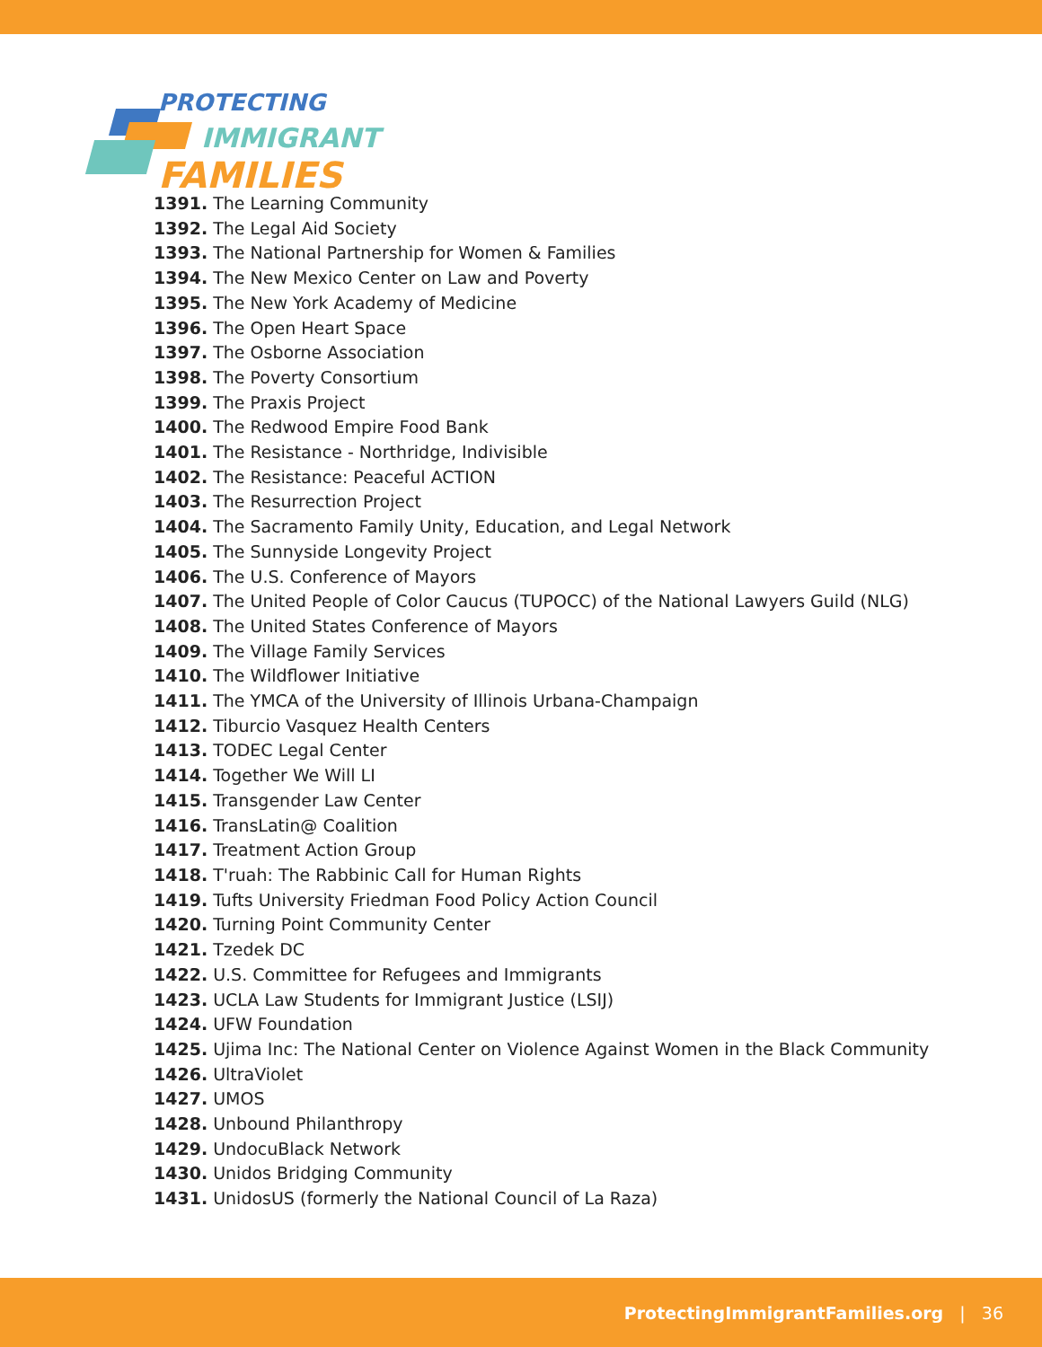PROTECTING
IMMIGRANT
FAMILIES
1391. The Learning Community
1392. The Legal Aid Society
1393. The National Partnership for Women & Families
1394. The New Mexico Center on Law and Poverty
1395. The New York Academy of Medicine
1396. The Open Heart Space
1397. The Osborne Association
1398. The Poverty Consortium
1399. The Praxis Project
1400. The Redwood Empire Food Bank
1401. The Resistance - Northridge, Indivisible
1402. The Resistance: Peaceful ACTION
1403. The Resurrection Project
1404. The Sacramento Family Unity, Education, and Legal Network
1405. The Sunnyside Longevity Project
1406. The U.S. Conference of Mayors
1407. The United People of Color Caucus (TUPOCC) of the National Lawyers Guild (NLG)
1408. The United States Conference of Mayors
1409. The Village Family Services
1410. The Wildflower Initiative
1411. The YMCA of the University of Illinois Urbana-Champaign
1412. Tiburcio Vasquez Health Centers
1413. TODEC Legal Center
1414. Together We Will LI
1415. Transgender Law Center
1416. TransLatin@ Coalition
1417. Treatment Action Group
1418. T'ruah: The Rabbinic Call for Human Rights
1419. Tufts University Friedman Food Policy Action Council
1420. Turning Point Community Center
1421. Tzedek DC
1422. U.S. Committee for Refugees and Immigrants
1423. UCLA Law Students for Immigrant Justice (LSIJ)
1424. UFW Foundation
1425. Ujima Inc: The National Center on Violence Against Women in the Black Community
1426. UltraViolet
1427. UMOS
1428. Unbound Philanthropy
1429. UndocuBlack Network
1430. Unidos Bridging Community
1431. UnidosUS (formerly the National Council of La Raza)
ProtectingImmigrantFamilies.org | 36